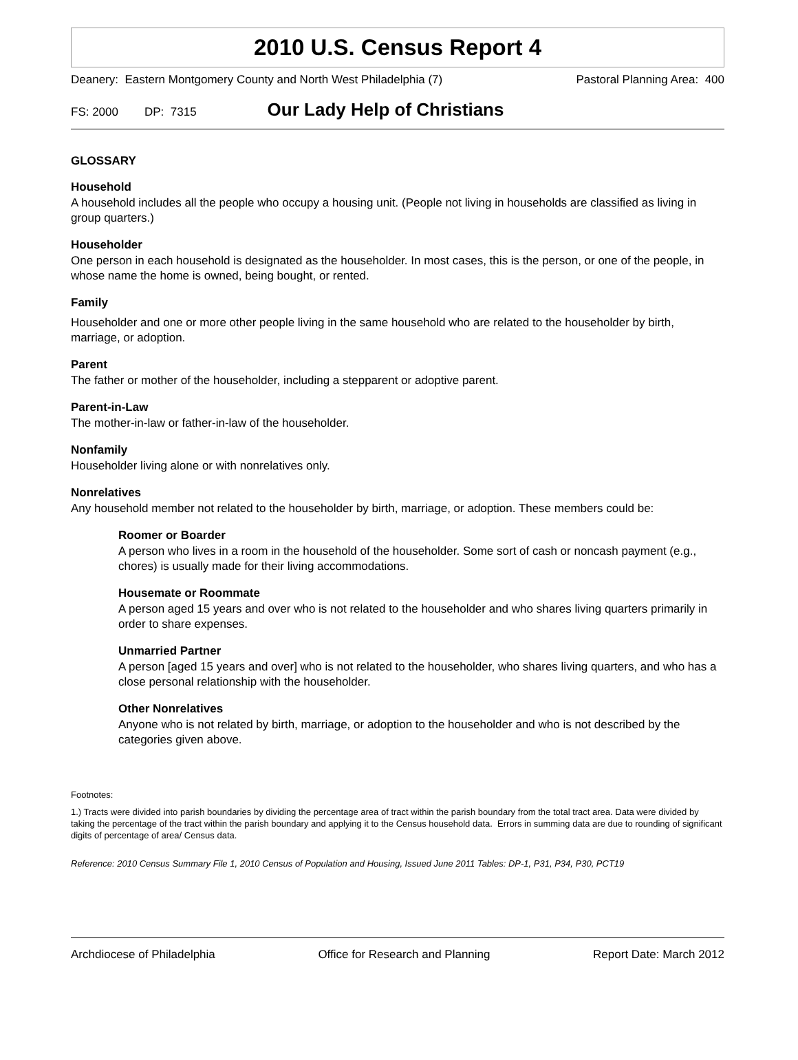2010 U.S. Census Report 4
Deanery: Eastern Montgomery County and North West Philadelphia (7) Pastoral Planning Area: 400
FS: 2000 DP: 7315 Our Lady Help of Christians
GLOSSARY
Household
A household includes all the people who occupy a housing unit. (People not living in households are classified as living in group quarters.)
Householder
One person in each household is designated as the householder. In most cases, this is the person, or one of the people, in whose name the home is owned, being bought, or rented.
Family
Householder and one or more other people living in the same household who are related to the householder by birth, marriage, or adoption.
Parent
The father or mother of the householder, including a stepparent or adoptive parent.
Parent-in-Law
The mother-in-law or father-in-law of the householder.
Nonfamily
Householder living alone or with nonrelatives only.
Nonrelatives
Any household member not related to the householder by birth, marriage, or adoption. These members could be:
Roomer or Boarder
A person who lives in a room in the household of the householder. Some sort of cash or noncash payment (e.g., chores) is usually made for their living accommodations.
Housemate or Roommate
A person aged 15 years and over who is not related to the householder and who shares living quarters primarily in order to share expenses.
Unmarried Partner
A person [aged 15 years and over] who is not related to the householder, who shares living quarters, and who has a close personal relationship with the householder.
Other Nonrelatives
Anyone who is not related by birth, marriage, or adoption to the householder and who is not described by the categories given above.
Footnotes:
1.) Tracts were divided into parish boundaries by dividing the percentage area of tract within the parish boundary from the total tract area. Data were divided by taking the percentage of the tract within the parish boundary and applying it to the Census household data. Errors in summing data are due to rounding of significant digits of percentage of area/ Census data.
Reference: 2010 Census Summary File 1, 2010 Census of Population and Housing, Issued June 2011 Tables: DP-1, P31, P34, P30, PCT19
Archdiocese of Philadelphia Office for Research and Planning Report Date: March 2012